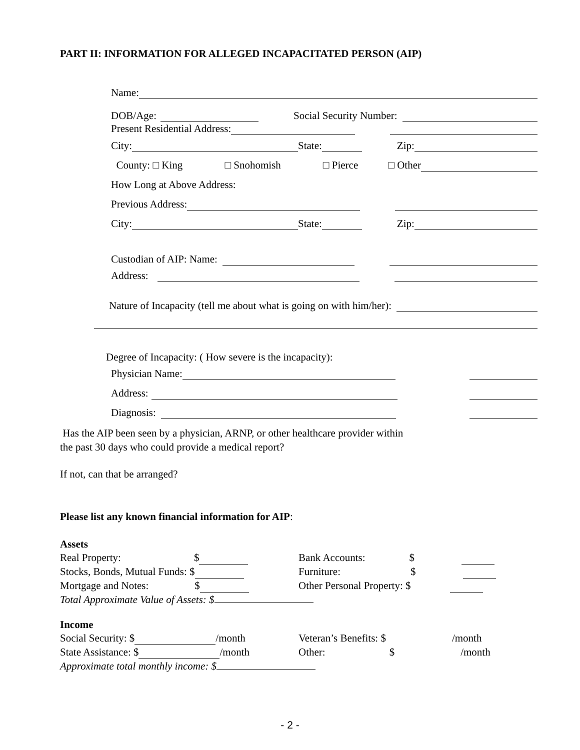PART II: INFORMATION FOR ALLEGED INCAPACITATED PERSON (AIP)
Name:
DOB/Age: Social Security Number:
Present Residential Address:
City: State: Zip:
County: □ King □ Snohomish □ Pierce □ Other
How Long at Above Address:
Previous Address:
City: State: Zip:
Custodian of AIP: Name:
Address:
Nature of Incapacity (tell me about what is going on with him/her):
Degree of Incapacity: ( How severe is the incapacity):
Physician Name:
Address:
Diagnosis:
Has the AIP been seen by a physician, ARNP, or other healthcare provider within
the past 30 days who could provide a medical report?
If not, can that be arranged?
Please list any known financial information for AIP:
Assets
Real Property: $ Bank Accounts: $
Stocks, Bonds, Mutual Funds: $ Furniture: $
Mortgage and Notes: $ Other Personal Property: $
Total Approximate Value of Assets: $
Income
Social Security: $ /month Veteran’s Benefits: $ /month
State Assistance: $ /month Other: $ /month
Approximate total monthly income: $
- 2 -